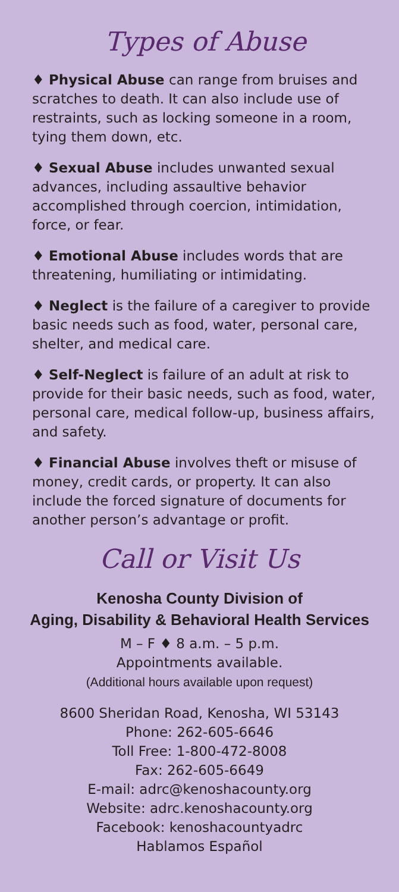Types of Abuse
♦ Physical Abuse can range from bruises and scratches to death. It can also include use of restraints, such as locking someone in a room, tying them down, etc.
♦ Sexual Abuse includes unwanted sexual advances, including assaultive behavior accomplished through coercion, intimidation, force, or fear.
♦ Emotional Abuse includes words that are threatening, humiliating or intimidating.
♦ Neglect is the failure of a caregiver to provide basic needs such as food, water, personal care, shelter, and medical care.
♦ Self-Neglect is failure of an adult at risk to provide for their basic needs, such as food, water, personal care, medical follow-up, business affairs, and safety.
♦ Financial Abuse involves theft or misuse of money, credit cards, or property. It can also include the forced signature of documents for another person’s advantage or profit.
Call or Visit Us
Kenosha County Division of
Aging, Disability & Behavioral Health Services
M – F ♦ 8 a.m. – 5 p.m.
Appointments available.
(Additional hours available upon request)
8600 Sheridan Road, Kenosha, WI 53143
Phone: 262-605-6646
Toll Free: 1-800-472-8008
Fax: 262-605-6649
E-mail: adrc@kenoshacounty.org
Website: adrc.kenoshacounty.org
Facebook: kenoshacountyadrc
Hablamos Español